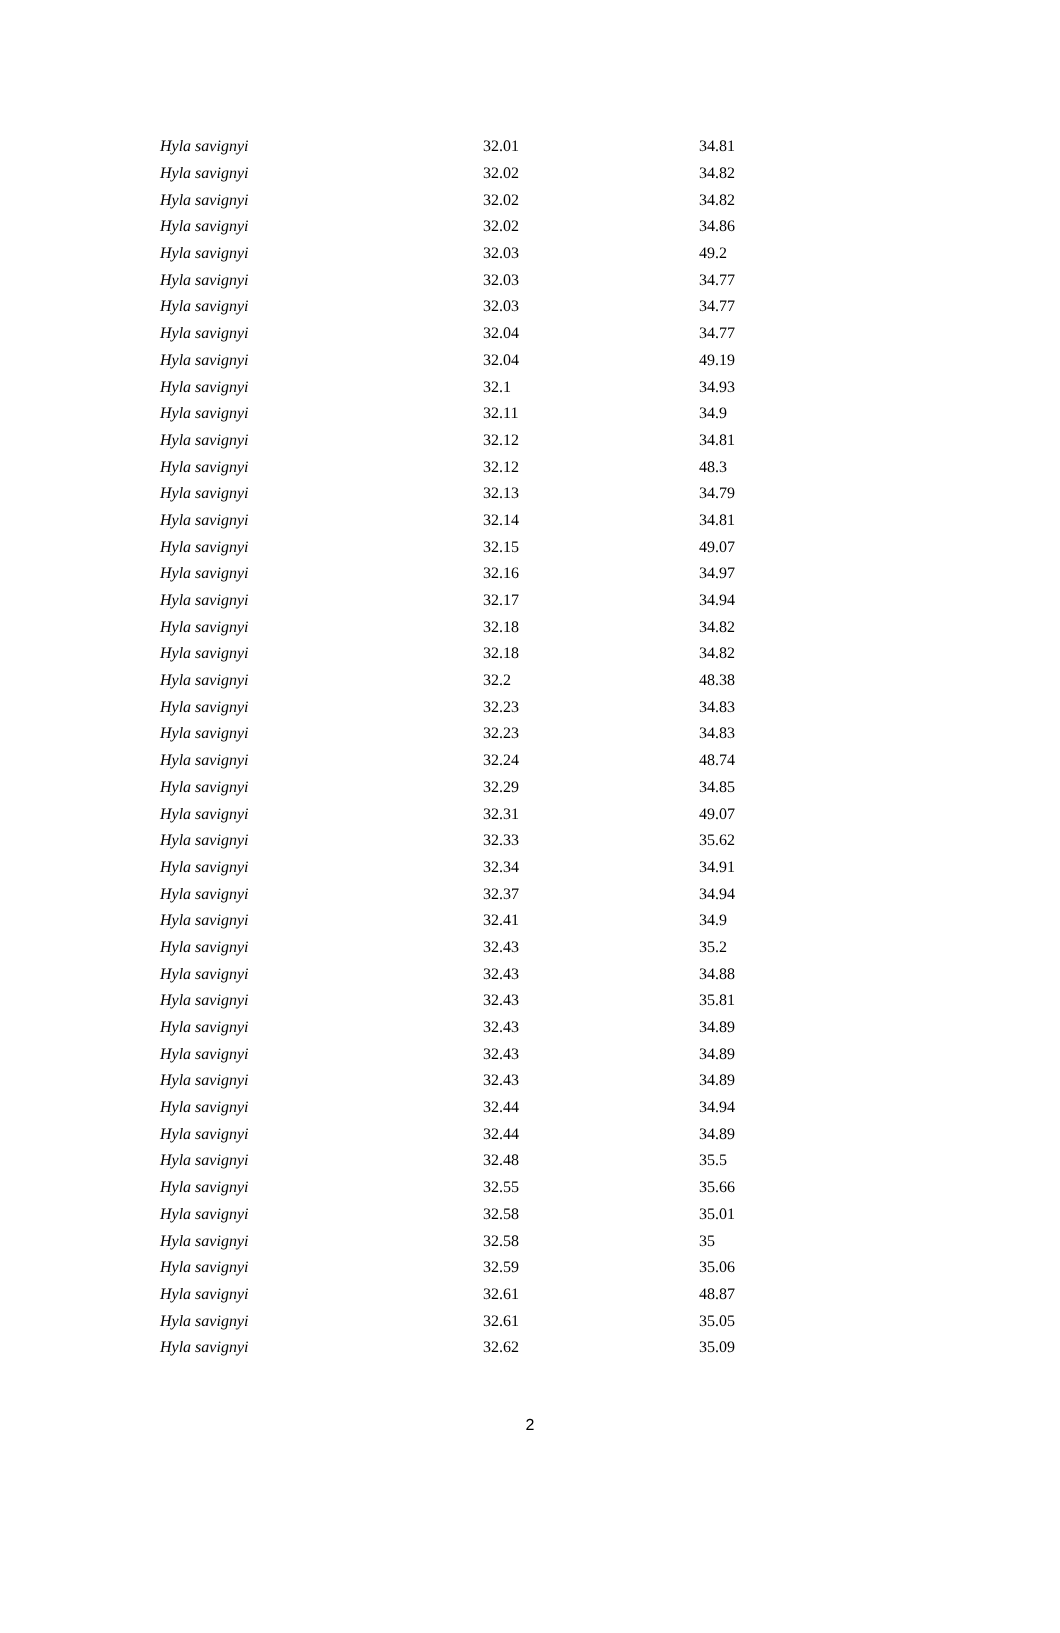| Hyla savignyi | 32.01 | 34.81 |
| Hyla savignyi | 32.02 | 34.82 |
| Hyla savignyi | 32.02 | 34.82 |
| Hyla savignyi | 32.02 | 34.86 |
| Hyla savignyi | 32.03 | 49.2 |
| Hyla savignyi | 32.03 | 34.77 |
| Hyla savignyi | 32.03 | 34.77 |
| Hyla savignyi | 32.04 | 34.77 |
| Hyla savignyi | 32.04 | 49.19 |
| Hyla savignyi | 32.1 | 34.93 |
| Hyla savignyi | 32.11 | 34.9 |
| Hyla savignyi | 32.12 | 34.81 |
| Hyla savignyi | 32.12 | 48.3 |
| Hyla savignyi | 32.13 | 34.79 |
| Hyla savignyi | 32.14 | 34.81 |
| Hyla savignyi | 32.15 | 49.07 |
| Hyla savignyi | 32.16 | 34.97 |
| Hyla savignyi | 32.17 | 34.94 |
| Hyla savignyi | 32.18 | 34.82 |
| Hyla savignyi | 32.18 | 34.82 |
| Hyla savignyi | 32.2 | 48.38 |
| Hyla savignyi | 32.23 | 34.83 |
| Hyla savignyi | 32.23 | 34.83 |
| Hyla savignyi | 32.24 | 48.74 |
| Hyla savignyi | 32.29 | 34.85 |
| Hyla savignyi | 32.31 | 49.07 |
| Hyla savignyi | 32.33 | 35.62 |
| Hyla savignyi | 32.34 | 34.91 |
| Hyla savignyi | 32.37 | 34.94 |
| Hyla savignyi | 32.41 | 34.9 |
| Hyla savignyi | 32.43 | 35.2 |
| Hyla savignyi | 32.43 | 34.88 |
| Hyla savignyi | 32.43 | 35.81 |
| Hyla savignyi | 32.43 | 34.89 |
| Hyla savignyi | 32.43 | 34.89 |
| Hyla savignyi | 32.43 | 34.89 |
| Hyla savignyi | 32.44 | 34.94 |
| Hyla savignyi | 32.44 | 34.89 |
| Hyla savignyi | 32.48 | 35.5 |
| Hyla savignyi | 32.55 | 35.66 |
| Hyla savignyi | 32.58 | 35.01 |
| Hyla savignyi | 32.58 | 35 |
| Hyla savignyi | 32.59 | 35.06 |
| Hyla savignyi | 32.61 | 48.87 |
| Hyla savignyi | 32.61 | 35.05 |
| Hyla savignyi | 32.62 | 35.09 |
2